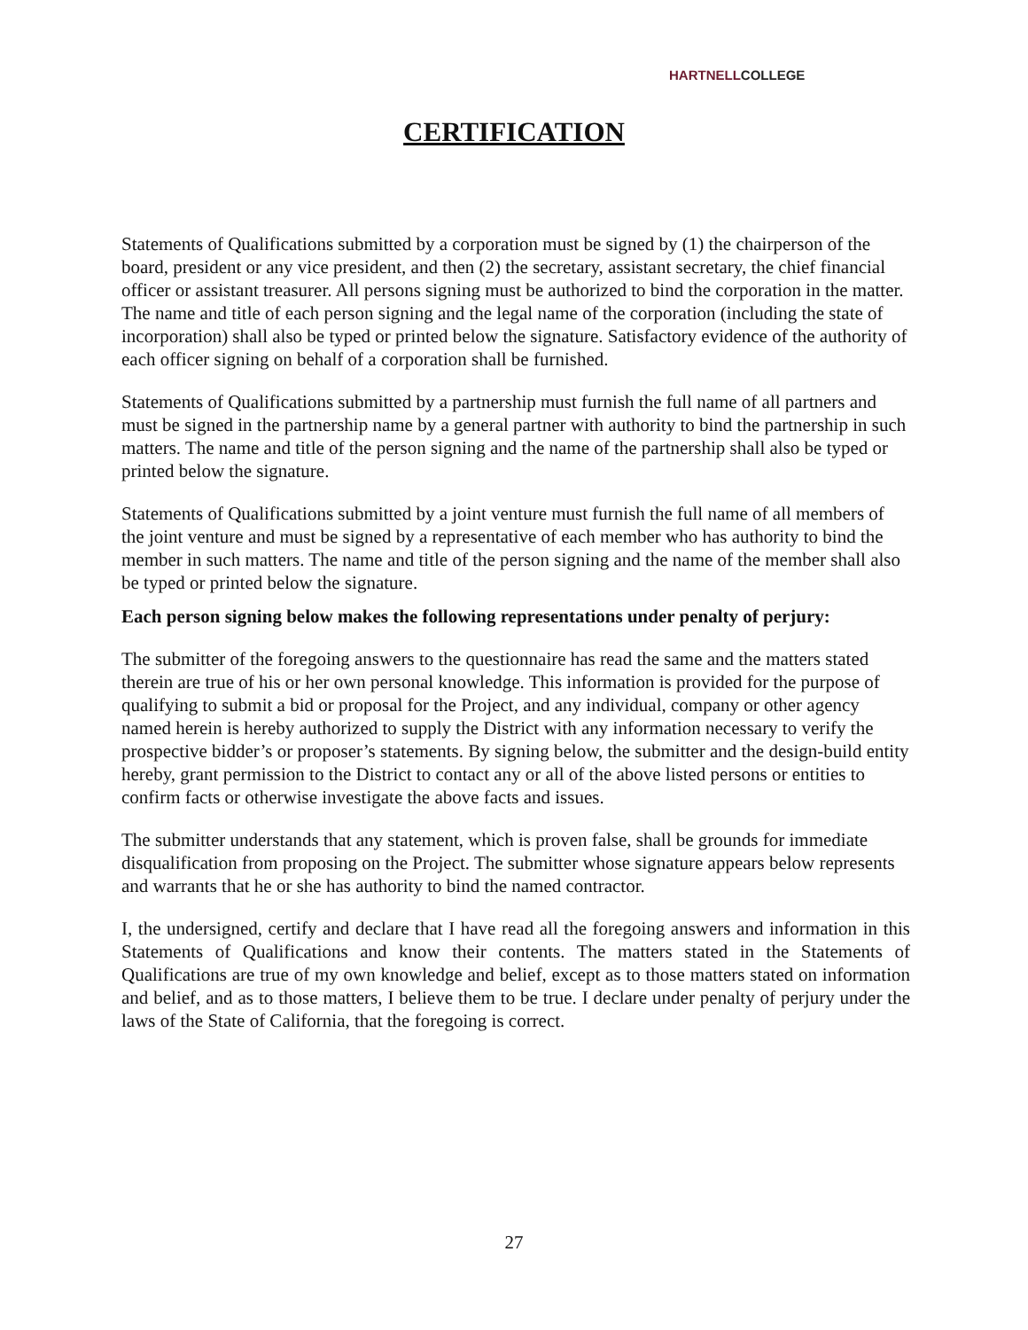HARTNELLCOLLEGE
CERTIFICATION
Statements of Qualifications submitted by a corporation must be signed by (1) the chairperson of the board, president or any vice president, and then (2) the secretary, assistant secretary, the chief financial officer or assistant treasurer. All persons signing must be authorized to bind the corporation in the matter. The name and title of each person signing and the legal name of the corporation (including the state of incorporation) shall also be typed or printed below the signature. Satisfactory evidence of the authority of each officer signing on behalf of a corporation shall be furnished.
Statements of Qualifications submitted by a partnership must furnish the full name of all partners and must be signed in the partnership name by a general partner with authority to bind the partnership in such matters. The name and title of the person signing and the name of the partnership shall also be typed or printed below the signature.
Statements of Qualifications submitted by a joint venture must furnish the full name of all members of the joint venture and must be signed by a representative of each member who has authority to bind the member in such matters. The name and title of the person signing and the name of the member shall also be typed or printed below the signature.
Each person signing below makes the following representations under penalty of perjury:
The submitter of the foregoing answers to the questionnaire has read the same and the matters stated therein are true of his or her own personal knowledge. This information is provided for the purpose of qualifying to submit a bid or proposal for the Project, and any individual, company or other agency named herein is hereby authorized to supply the District with any information necessary to verify the prospective bidder’s or proposer’s statements. By signing below, the submitter and the design-build entity hereby, grant permission to the District to contact any or all of the above listed persons or entities to confirm facts or otherwise investigate the above facts and issues.
The submitter understands that any statement, which is proven false, shall be grounds for immediate disqualification from proposing on the Project. The submitter whose signature appears below represents and warrants that he or she has authority to bind the named contractor.
I, the undersigned, certify and declare that I have read all the foregoing answers and information in this Statements of Qualifications and know their contents. The matters stated in the Statements of Qualifications are true of my own knowledge and belief, except as to those matters stated on information and belief, and as to those matters, I believe them to be true. I declare under penalty of perjury under the laws of the State of California, that the foregoing is correct.
27